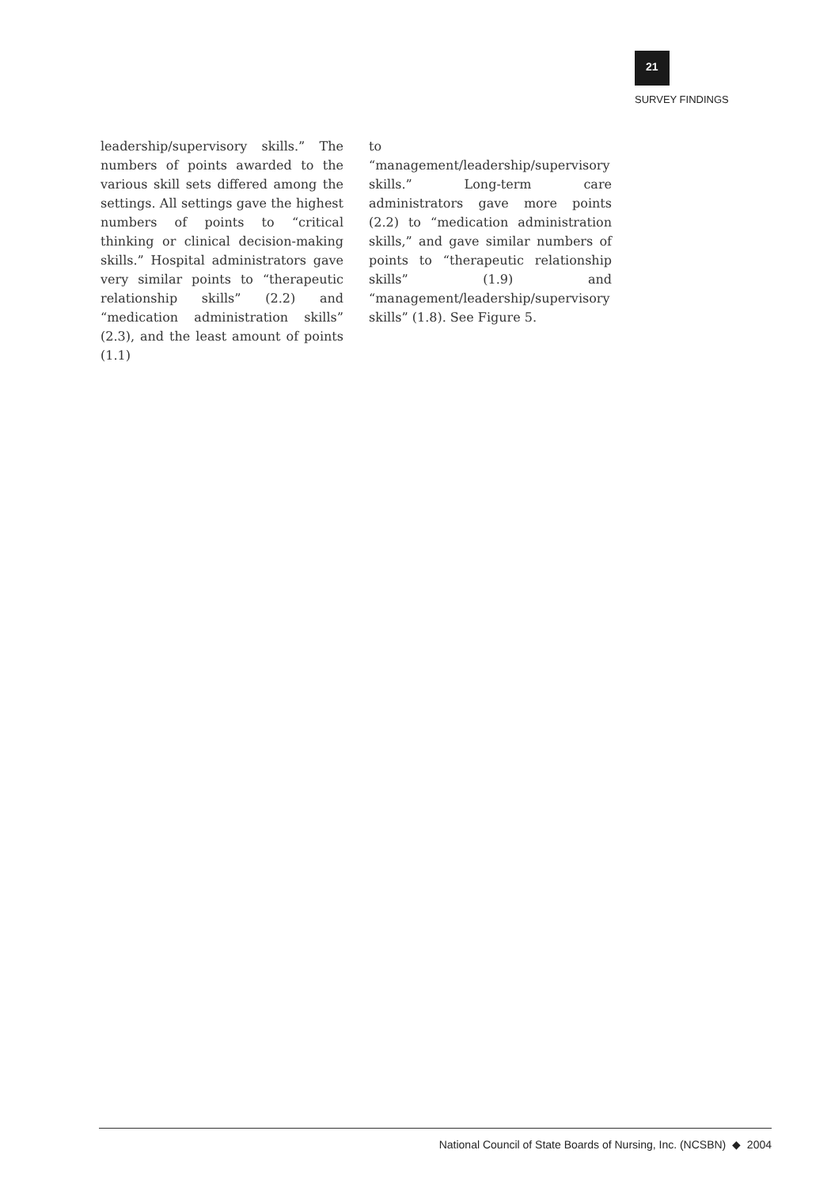21
SURVEY FINDINGS
leadership/supervisory skills.” The numbers of points awarded to the various skill sets differed among the settings. All settings gave the highest numbers of points to “critical thinking or clinical decision-making skills.” Hospital administrators gave very similar points to “therapeutic relationship skills” (2.2) and “medication administration skills” (2.3), and the least amount of points (1.1)
to “management/leadership/supervisory skills.” Long-term care administrators gave more points (2.2) to “medication administration skills,” and gave similar numbers of points to “therapeutic relationship skills” (1.9) and “management/leadership/supervisory skills” (1.8). See Figure 5.
National Council of State Boards of Nursing, Inc. (NCSBN) ◆ 2004